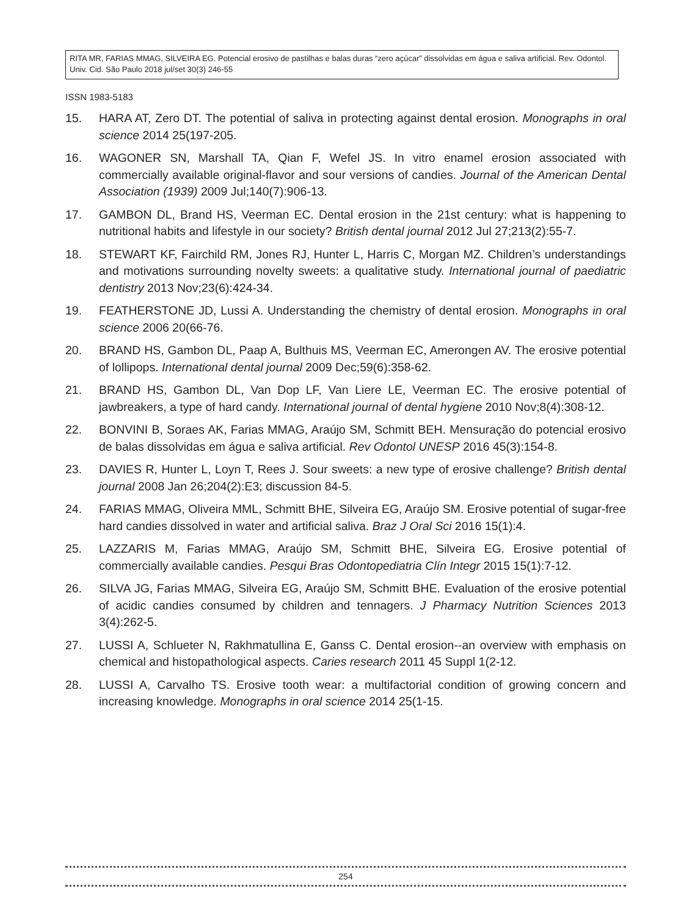RITA MR, FARIAS MMAG, SILVEIRA EG. Potencial erosivo de pastilhas e balas duras “zero açúcar” dissolvidas em água e saliva artificial. Rev. Odontol. Univ. Cid. São Paulo 2018 jul/set 30(3) 246-55
ISSN 1983-5183
15. HARA AT, Zero DT. The potential of saliva in protecting against dental erosion. Monographs in oral science 2014 25(197-205.
16. WAGONER SN, Marshall TA, Qian F, Wefel JS. In vitro enamel erosion associated with commercially available original-flavor and sour versions of candies. Journal of the American Dental Association (1939) 2009 Jul;140(7):906-13.
17. GAMBON DL, Brand HS, Veerman EC. Dental erosion in the 21st century: what is happening to nutritional habits and lifestyle in our society? British dental journal 2012 Jul 27;213(2):55-7.
18. STEWART KF, Fairchild RM, Jones RJ, Hunter L, Harris C, Morgan MZ. Children’s understandings and motivations surrounding novelty sweets: a qualitative study. International journal of paediatric dentistry 2013 Nov;23(6):424-34.
19. FEATHERSTONE JD, Lussi A. Understanding the chemistry of dental erosion. Monographs in oral science 2006 20(66-76.
20. BRAND HS, Gambon DL, Paap A, Bulthuis MS, Veerman EC, Amerongen AV. The erosive potential of lollipops. International dental journal 2009 Dec;59(6):358-62.
21. BRAND HS, Gambon DL, Van Dop LF, Van Liere LE, Veerman EC. The erosive potential of jawbreakers, a type of hard candy. International journal of dental hygiene 2010 Nov;8(4):308-12.
22. BONVINI B, Soraes AK, Farias MMAG, Araújo SM, Schmitt BEH. Mensuração do potencial erosivo de balas dissolvidas em água e saliva artificial. Rev Odontol UNESP 2016 45(3):154-8.
23. DAVIES R, Hunter L, Loyn T, Rees J. Sour sweets: a new type of erosive challenge? British dental journal 2008 Jan 26;204(2):E3; discussion 84-5.
24. FARIAS MMAG, Oliveira MML, Schmitt BHE, Silveira EG, Araújo SM. Erosive potential of sugar-free hard candies dissolved in water and artificial saliva. Braz J Oral Sci 2016 15(1):4.
25. LAZZARIS M, Farias MMAG, Araújo SM, Schmitt BHE, Silveira EG. Erosive potential of commercially available candies. Pesqui Bras Odontopediatria Clín Integr 2015 15(1):7-12.
26. SILVA JG, Farias MMAG, Silveira EG, Araújo SM, Schmitt BHE. Evaluation of the erosive potential of acidic candies consumed by children and tennagers. J Pharmacy Nutrition Sciences 2013 3(4):262-5.
27. LUSSI A, Schlueter N, Rakhmatullina E, Ganss C. Dental erosion--an overview with emphasis on chemical and histopathological aspects. Caries research 2011 45 Suppl 1(2-12.
28. LUSSI A, Carvalho TS. Erosive tooth wear: a multifactorial condition of growing concern and increasing knowledge. Monographs in oral science 2014 25(1-15.
254